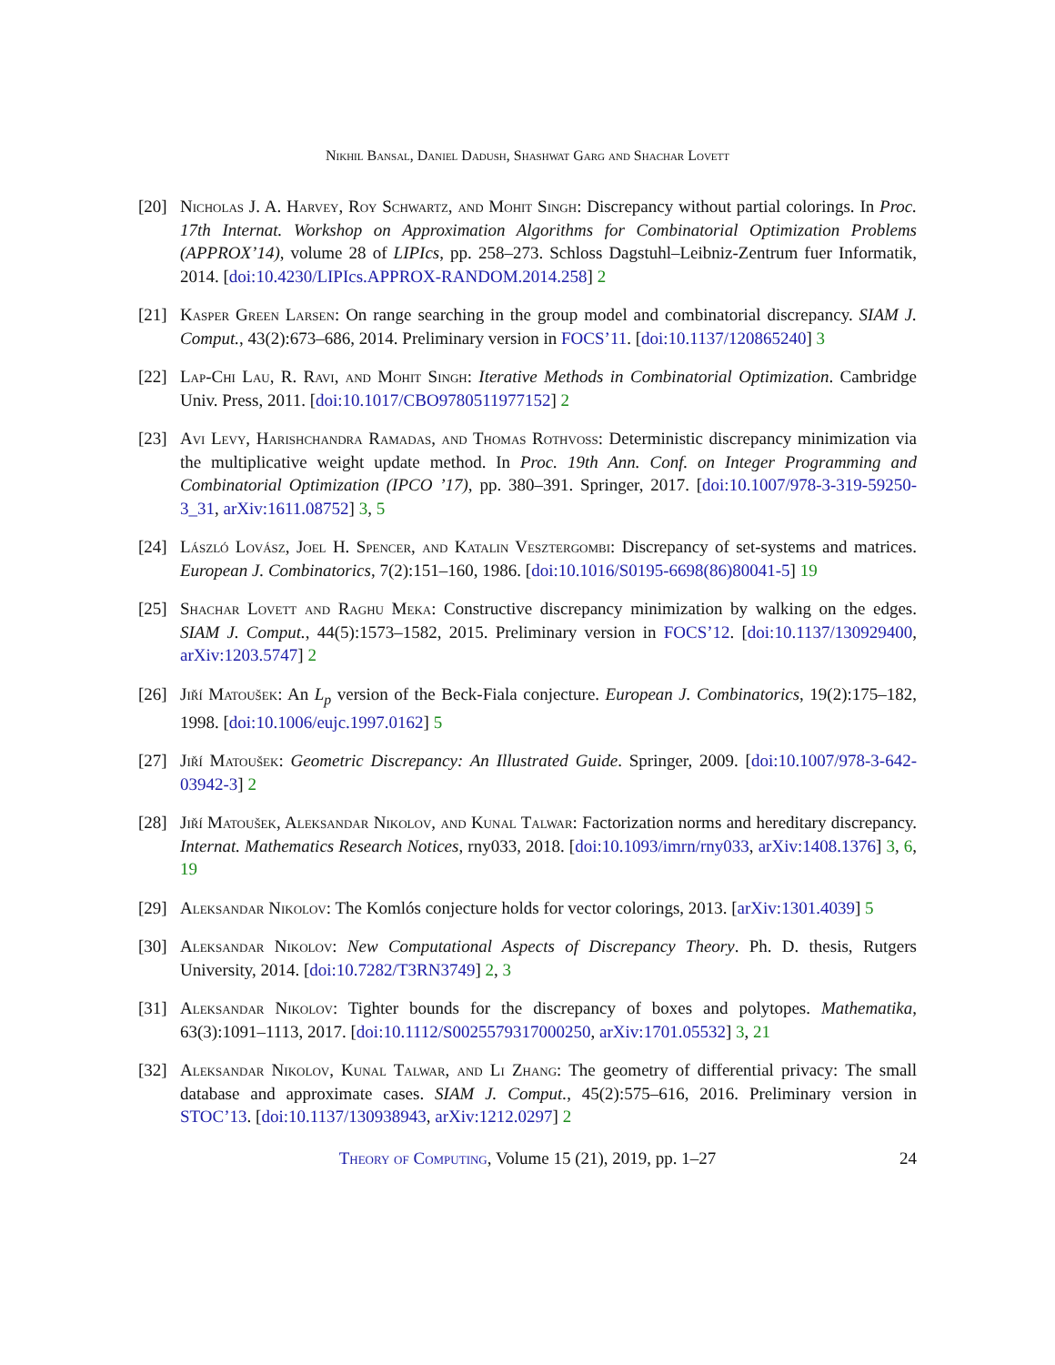Nikhil Bansal, Daniel Dadush, Shashwat Garg and Shachar Lovett
[20] Nicholas J. A. Harvey, Roy Schwartz, and Mohit Singh: Discrepancy without partial colorings. In Proc. 17th Internat. Workshop on Approximation Algorithms for Combinatorial Optimization Problems (APPROX’14), volume 28 of LIPIcs, pp. 258–273. Schloss Dagstuhl–Leibniz-Zentrum fuer Informatik, 2014. [doi:10.4230/LIPIcs.APPROX-RANDOM.2014.258] 2
[21] Kasper Green Larsen: On range searching in the group model and combinatorial discrepancy. SIAM J. Comput., 43(2):673–686, 2014. Preliminary version in FOCS’11. [doi:10.1137/120865240] 3
[22] Lap-Chi Lau, R. Ravi, and Mohit Singh: Iterative Methods in Combinatorial Optimization. Cambridge Univ. Press, 2011. [doi:10.1017/CBO9780511977152] 2
[23] Avi Levy, Harishchandra Ramadas, and Thomas Rothvoss: Deterministic discrepancy minimization via the multiplicative weight update method. In Proc. 19th Ann. Conf. on Integer Programming and Combinatorial Optimization (IPCO ’17), pp. 380–391. Springer, 2017. [doi:10.1007/978-3-319-59250-3_31, arXiv:1611.08752] 3, 5
[24] László Lovász, Joel H. Spencer, and Katalin Vesztergombi: Discrepancy of set-systems and matrices. European J. Combinatorics, 7(2):151–160, 1986. [doi:10.1016/S0195-6698(86)80041-5] 19
[25] Shachar Lovett and Raghu Meka: Constructive discrepancy minimization by walking on the edges. SIAM J. Comput., 44(5):1573–1582, 2015. Preliminary version in FOCS’12. [doi:10.1137/130929400, arXiv:1203.5747] 2
[26] Jiří Matoušek: An L<sub>p</sub> version of the Beck-Fiala conjecture. European J. Combinatorics, 19(2):175–182, 1998. [doi:10.1006/eujc.1997.0162] 5
[27] Jiří Matoušek: Geometric Discrepancy: An Illustrated Guide. Springer, 2009. [doi:10.1007/978-3-642-03942-3] 2
[28] Jiří Matoušek, Aleksandar Nikolov, and Kunal Talwar: Factorization norms and hereditary discrepancy. Internat. Mathematics Research Notices, rny033, 2018. [doi:10.1093/imrn/rny033, arXiv:1408.1376] 3, 6, 19
[29] Aleksandar Nikolov: The Komlós conjecture holds for vector colorings, 2013. [arXiv:1301.4039] 5
[30] Aleksandar Nikolov: New Computational Aspects of Discrepancy Theory. Ph. D. thesis, Rutgers University, 2014. [doi:10.7282/T3RN3749] 2, 3
[31] Aleksandar Nikolov: Tighter bounds for the discrepancy of boxes and polytopes. Mathematika, 63(3):1091–1113, 2017. [doi:10.1112/S0025579317000250, arXiv:1701.05532] 3, 21
[32] Aleksandar Nikolov, Kunal Talwar, and Li Zhang: The geometry of differential privacy: The small database and approximate cases. SIAM J. Comput., 45(2):575–616, 2016. Preliminary version in STOC’13. [doi:10.1137/130938943, arXiv:1212.0297] 2
Theory of Computing, Volume 15 (21), 2019, pp. 1–27 24